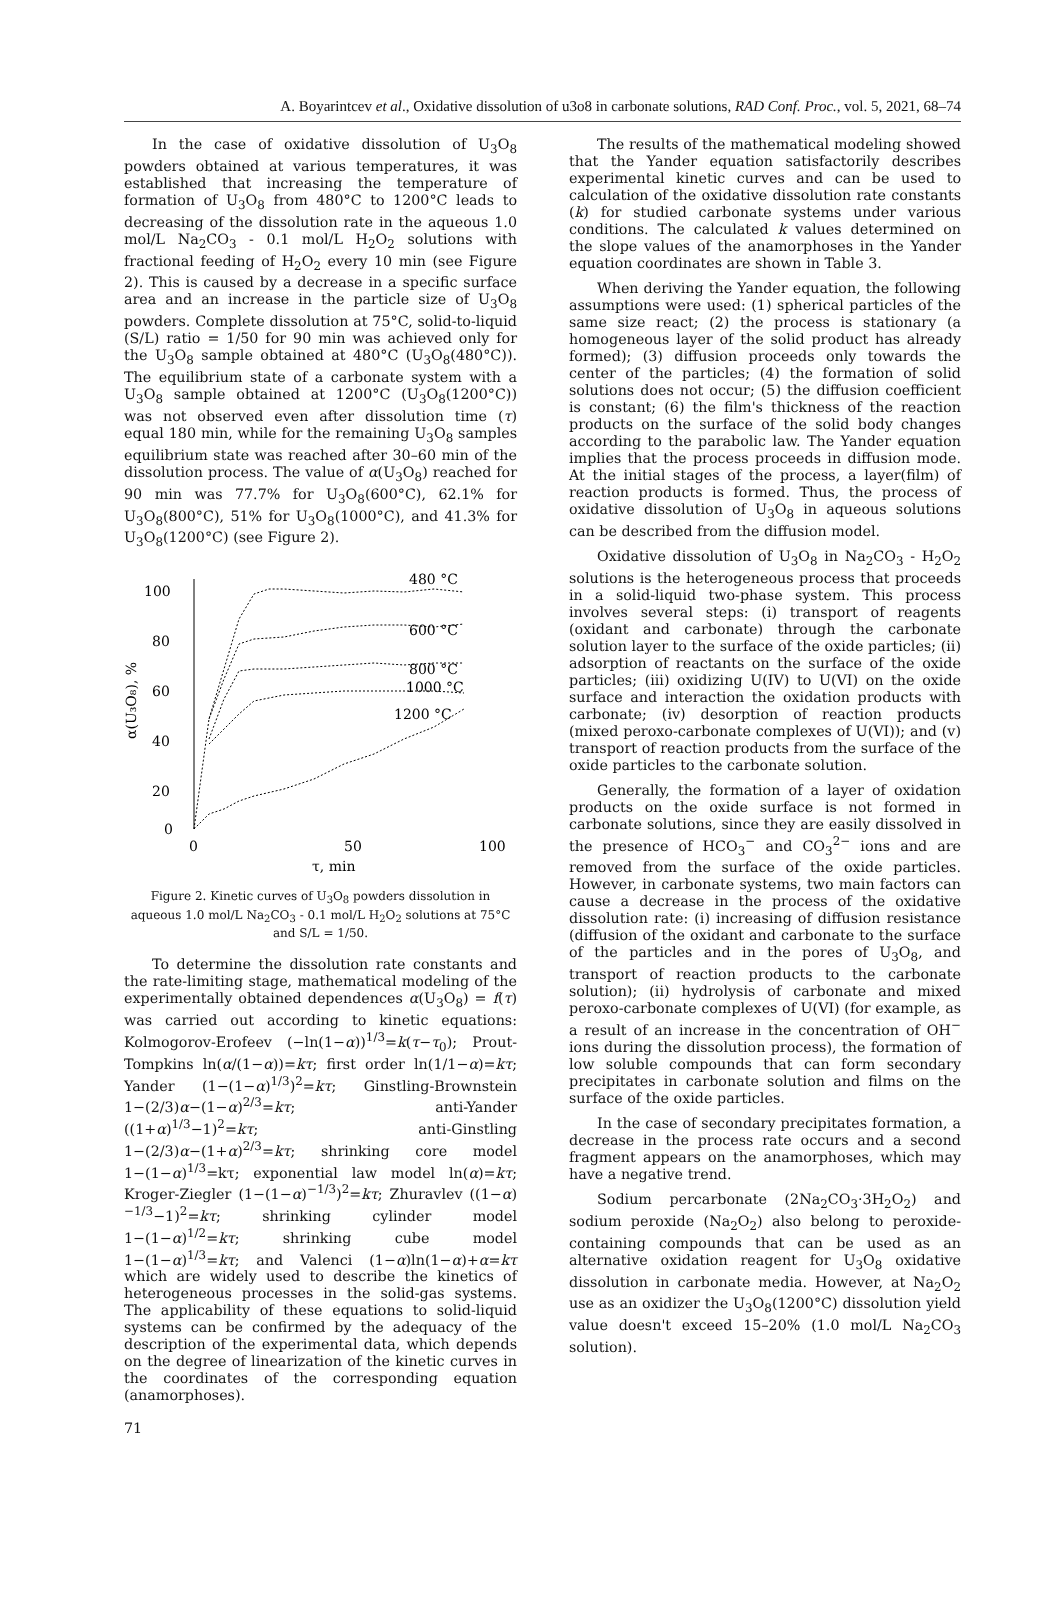A. Boyarintcev et al., Oxidative dissolution of u3o8 in carbonate solutions, RAD Conf. Proc., vol. 5, 2021, 68–74
In the case of oxidative dissolution of U<sub>3</sub>O<sub>8</sub> powders obtained at various temperatures, it was established that increasing the temperature of formation of U<sub>3</sub>O<sub>8</sub> from 480°C to 1200°C leads to decreasing of the dissolution rate in the aqueous 1.0 mol/L Na<sub>2</sub>CO<sub>3</sub> - 0.1 mol/L H<sub>2</sub>O<sub>2</sub> solutions with fractional feeding of H<sub>2</sub>O<sub>2</sub> every 10 min (see Figure 2). This is caused by a decrease in a specific surface area and an increase in the particle size of U<sub>3</sub>O<sub>8</sub> powders. Complete dissolution at 75°C, solid-to-liquid (S/L) ratio = 1/50 for 90 min was achieved only for the U<sub>3</sub>O<sub>8</sub> sample obtained at 480°C (U<sub>3</sub>O<sub>8</sub>(480°C)). The equilibrium state of a carbonate system with a U<sub>3</sub>O<sub>8</sub> sample obtained at 1200°C (U<sub>3</sub>O<sub>8</sub>(1200°C)) was not observed even after dissolution time (τ) equal 180 min, while for the remaining U<sub>3</sub>O<sub>8</sub> samples equilibrium state was reached after 30–60 min of the dissolution process. The value of α(U<sub>3</sub>O<sub>8</sub>) reached for 90 min was 77.7% for U<sub>3</sub>O<sub>8</sub>(600°C), 62.1% for U<sub>3</sub>O<sub>8</sub>(800°C), 51% for U<sub>3</sub>O<sub>8</sub>(1000°C), and 41.3% for U<sub>3</sub>O<sub>8</sub>(1200°C) (see Figure 2).
100
80
60
40
20
0
0
50
100
τ, min
α(U₃O₈), %
480 °C
600 °C
800 °C
1000 °C
1200 °C
Figure 2. Kinetic curves of U<sub>3</sub>O<sub>8</sub> powders dissolution in aqueous 1.0 mol/L Na<sub>2</sub>CO<sub>3</sub> - 0.1 mol/L H<sub>2</sub>O<sub>2</sub> solutions at 75°C and S/L = 1/50.
To determine the dissolution rate constants and the rate-limiting stage, mathematical modeling of the experimentally obtained dependences α(U<sub>3</sub>O<sub>8</sub>) = f(τ) was carried out according to kinetic equations: Kolmogorov-Erofeev (−ln(1−α))<sup>1/3</sup>=k(τ−τ<sub>0</sub>); Prout-Tompkins ln(α/(1−α))=kτ; first order ln(1/1−α)=kτ; Yander (1−(1−α)<sup>1/3</sup>)<sup>2</sup>=kτ; Ginstling-Brownstein 1−(2/3)α−(1−α)<sup>2/3</sup>=kτ; anti-Yander ((1+α)<sup>1/3</sup>−1)<sup>2</sup>=kτ; anti-Ginstling 1−(2/3)α−(1+α)<sup>2/3</sup>=kτ; shrinking core model 1−(1−α)<sup>1/3</sup>=kτ; exponential law model ln(α)=kτ; Kroger-Ziegler (1−(1−α)<sup>−1/3</sup>)<sup>2</sup>=kτ; Zhuravlev ((1−α)<sup>−1/3</sup>−1)<sup>2</sup>=kτ; shrinking cylinder model 1−(1−α)<sup>1/2</sup>=kτ; shrinking cube model 1−(1−α)<sup>1/3</sup>=kτ; and Valenci (1−α)ln(1−α)+α=kτ which are widely used to describe the kinetics of heterogeneous processes in the solid-gas systems. The applicability of these equations to solid-liquid systems can be confirmed by the adequacy of the description of the experimental data, which depends on the degree of linearization of the kinetic curves in the coordinates of the corresponding equation (anamorphoses).
The results of the mathematical modeling showed that the Yander equation satisfactorily describes experimental kinetic curves and can be used to calculation of the oxidative dissolution rate constants (k) for studied carbonate systems under various conditions. The calculated k values determined on the slope values of the anamorphoses in the Yander equation coordinates are shown in Table 3.
When deriving the Yander equation, the following assumptions were used: (1) spherical particles of the same size react; (2) the process is stationary (a homogeneous layer of the solid product has already formed); (3) diffusion proceeds only towards the center of the particles; (4) the formation of solid solutions does not occur; (5) the diffusion coefficient is constant; (6) the film's thickness of the reaction products on the surface of the solid body changes according to the parabolic law. The Yander equation implies that the process proceeds in diffusion mode. At the initial stages of the process, a layer(film) of reaction products is formed. Thus, the process of oxidative dissolution of U<sub>3</sub>O<sub>8</sub> in aqueous solutions can be described from the diffusion model.
Oxidative dissolution of U<sub>3</sub>O<sub>8</sub> in Na<sub>2</sub>CO<sub>3</sub> - H<sub>2</sub>O<sub>2</sub> solutions is the heterogeneous process that proceeds in a solid-liquid two-phase system. This process involves several steps: (i) transport of reagents (oxidant and carbonate) through the carbonate solution layer to the surface of the oxide particles; (ii) adsorption of reactants on the surface of the oxide particles; (iii) oxidizing U(IV) to U(VI) on the oxide surface and interaction the oxidation products with carbonate; (iv) desorption of reaction products (mixed peroxo-carbonate complexes of U(VI)); and (v) transport of reaction products from the surface of the oxide particles to the carbonate solution.
Generally, the formation of a layer of oxidation products on the oxide surface is not formed in carbonate solutions, since they are easily dissolved in the presence of HCO<sub>3</sub><sup>−</sup> and CO<sub>3</sub><sup>2−</sup> ions and are removed from the surface of the oxide particles. However, in carbonate systems, two main factors can cause a decrease in the process of the oxidative dissolution rate: (i) increasing of diffusion resistance (diffusion of the oxidant and carbonate to the surface of the particles and in the pores of U<sub>3</sub>O<sub>8</sub>, and transport of reaction products to the carbonate solution); (ii) hydrolysis of carbonate and mixed peroxo-carbonate complexes of U(VI) (for example, as a result of an increase in the concentration of OH<sup>−</sup> ions during the dissolution process), the formation of low soluble compounds that can form secondary precipitates in carbonate solution and films on the surface of the oxide particles.
In the case of secondary precipitates formation, a decrease in the process rate occurs and a second fragment appears on the anamorphoses, which may have a negative trend.
Sodium percarbonate (2Na<sub>2</sub>CO<sub>3</sub>·3H<sub>2</sub>O<sub>2</sub>) and sodium peroxide (Na<sub>2</sub>O<sub>2</sub>) also belong to peroxide-containing compounds that can be used as an alternative oxidation reagent for U<sub>3</sub>O<sub>8</sub> oxidative dissolution in carbonate media. However, at Na<sub>2</sub>O<sub>2</sub> use as an oxidizer the U<sub>3</sub>O<sub>8</sub>(1200°C) dissolution yield value doesn't exceed 15–20% (1.0 mol/L Na<sub>2</sub>CO<sub>3</sub> solution).
71